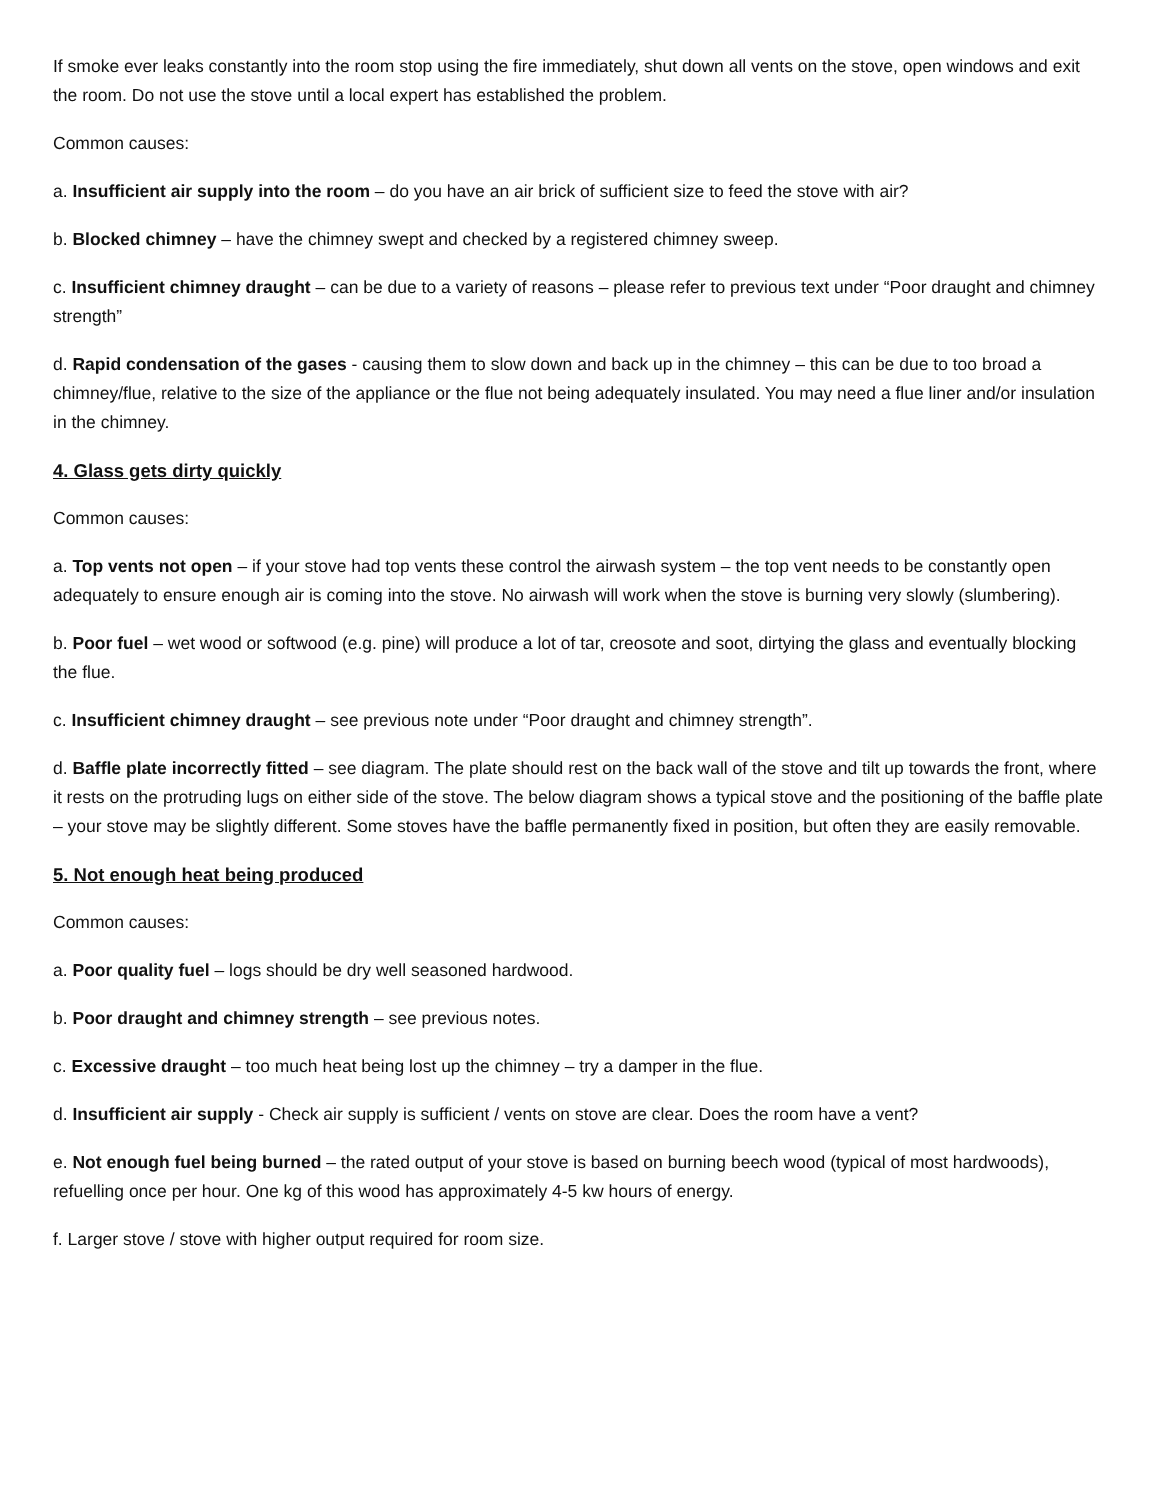If smoke ever leaks constantly into the room stop using the fire immediately, shut down all vents on the stove, open windows and exit the room. Do not use the stove until a local expert has established the problem.
Common causes:
a. Insufficient air supply into the room – do you have an air brick of sufficient size to feed the stove with air?
b. Blocked chimney – have the chimney swept and checked by a registered chimney sweep.
c. Insufficient chimney draught – can be due to a variety of reasons – please refer to previous text under “Poor draught and chimney strength”
d. Rapid condensation of the gases - causing them to slow down and back up in the chimney – this can be due to too broad a chimney/flue, relative to the size of the appliance or the flue not being adequately insulated. You may need a flue liner and/or insulation in the chimney.
4. Glass gets dirty quickly
Common causes:
a. Top vents not open – if your stove had top vents these control the airwash system – the top vent needs to be constantly open adequately to ensure enough air is coming into the stove. No airwash will work when the stove is burning very slowly (slumbering).
b. Poor fuel – wet wood or softwood (e.g. pine) will produce a lot of tar, creosote and soot, dirtying the glass and eventually blocking the flue.
c. Insufficient chimney draught – see previous note under “Poor draught and chimney strength”.
d. Baffle plate incorrectly fitted – see diagram. The plate should rest on the back wall of the stove and tilt up towards the front, where it rests on the protruding lugs on either side of the stove. The below diagram shows a typical stove and the positioning of the baffle plate – your stove may be slightly different. Some stoves have the baffle permanently fixed in position, but often they are easily removable.
5. Not enough heat being produced
Common causes:
a. Poor quality fuel – logs should be dry well seasoned hardwood.
b. Poor draught and chimney strength – see previous notes.
c. Excessive draught – too much heat being lost up the chimney – try a damper in the flue.
d. Insufficient air supply - Check air supply is sufficient / vents on stove are clear. Does the room have a vent?
e. Not enough fuel being burned – the rated output of your stove is based on burning beech wood (typical of most hardwoods), refuelling once per hour. One kg of this wood has approximately 4-5 kw hours of energy.
f. Larger stove / stove with higher output required for room size.